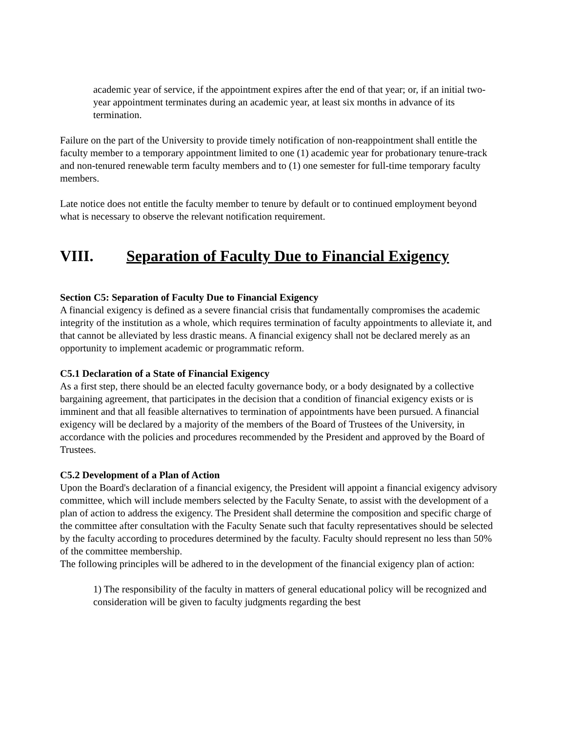academic year of service, if the appointment expires after the end of that year; or, if an initial two-year appointment terminates during an academic year, at least six months in advance of its termination.
Failure on the part of the University to provide timely notification of non-reappointment shall entitle the faculty member to a temporary appointment limited to one (1) academic year for probationary tenure-track and non-tenured renewable term faculty members and to (1) one semester for full-time temporary faculty members.
Late notice does not entitle the faculty member to tenure by default or to continued employment beyond what is necessary to observe the relevant notification requirement.
VIII. Separation of Faculty Due to Financial Exigency
Section C5: Separation of Faculty Due to Financial Exigency
A financial exigency is defined as a severe financial crisis that fundamentally compromises the academic integrity of the institution as a whole, which requires termination of faculty appointments to alleviate it, and that cannot be alleviated by less drastic means. A financial exigency shall not be declared merely as an opportunity to implement academic or programmatic reform.
C5.1 Declaration of a State of Financial Exigency
As a first step, there should be an elected faculty governance body, or a body designated by a collective bargaining agreement, that participates in the decision that a condition of financial exigency exists or is imminent and that all feasible alternatives to termination of appointments have been pursued. A financial exigency will be declared by a majority of the members of the Board of Trustees of the University, in accordance with the policies and procedures recommended by the President and approved by the Board of Trustees.
C5.2 Development of a Plan of Action
Upon the Board's declaration of a financial exigency, the President will appoint a financial exigency advisory committee, which will include members selected by the Faculty Senate, to assist with the development of a plan of action to address the exigency. The President shall determine the composition and specific charge of the committee after consultation with the Faculty Senate such that faculty representatives should be selected by the faculty according to procedures determined by the faculty. Faculty should represent no less than 50% of the committee membership.
The following principles will be adhered to in the development of the financial exigency plan of action:
1) The responsibility of the faculty in matters of general educational policy will be recognized and consideration will be given to faculty judgments regarding the best